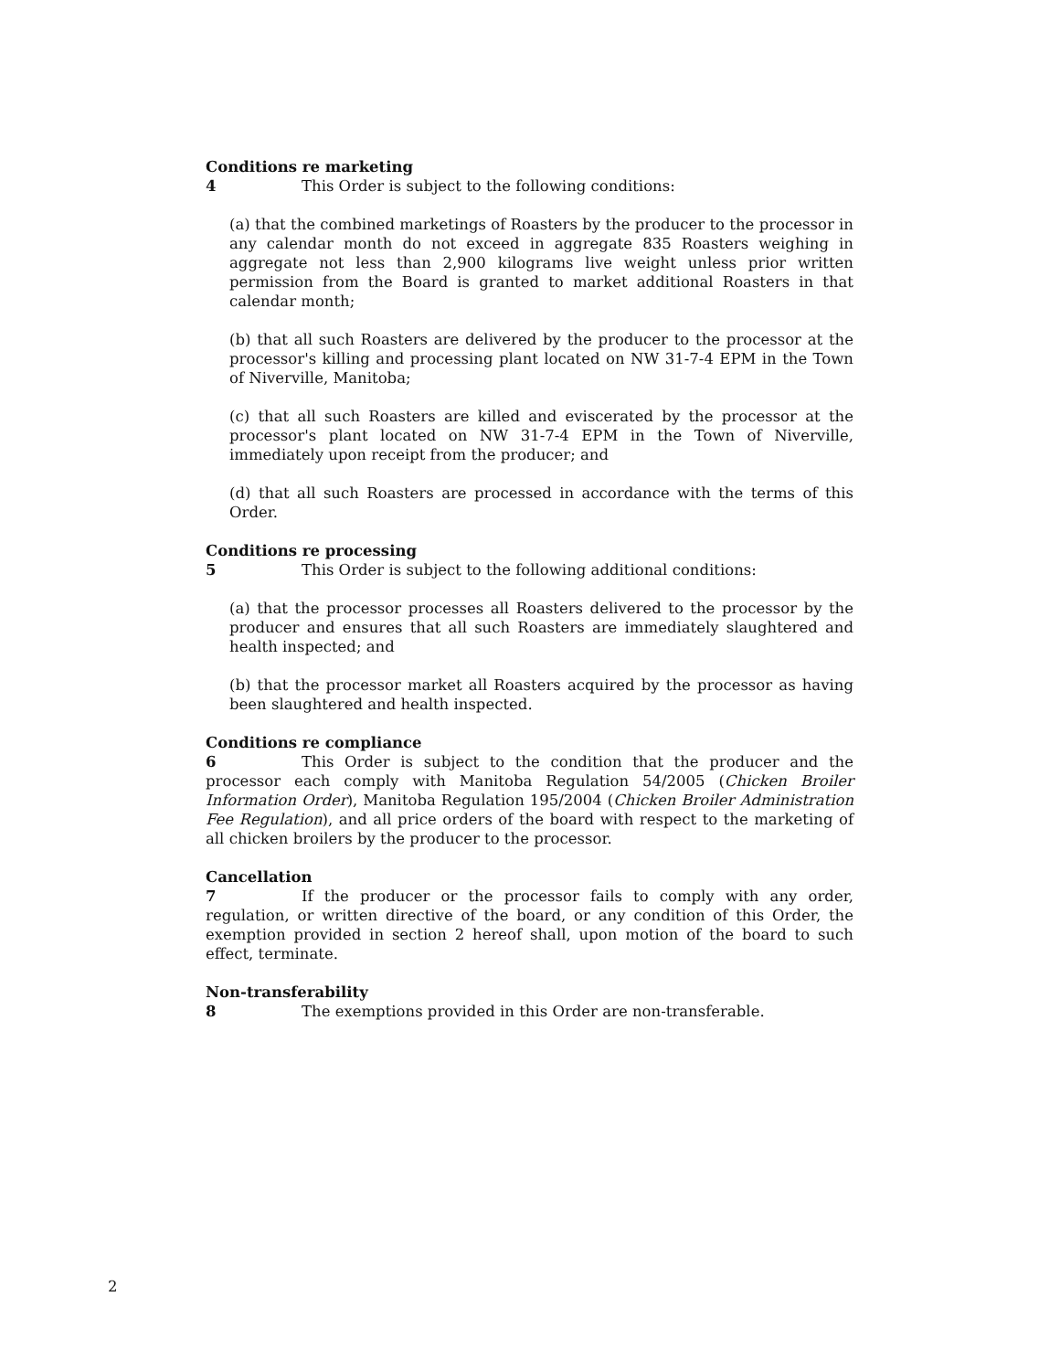Conditions re marketing
4 This Order is subject to the following conditions:
(a) that the combined marketings of Roasters by the producer to the processor in any calendar month do not exceed in aggregate 835 Roasters weighing in aggregate not less than 2,900 kilograms live weight unless prior written permission from the Board is granted to market additional Roasters in that calendar month;
(b) that all such Roasters are delivered by the producer to the processor at the processor's killing and processing plant located on NW 31-7-4 EPM in the Town of Niverville, Manitoba;
(c) that all such Roasters are killed and eviscerated by the processor at the processor's plant located on NW 31-7-4 EPM in the Town of Niverville, immediately upon receipt from the producer; and
(d) that all such Roasters are processed in accordance with the terms of this Order.
Conditions re processing
5 This Order is subject to the following additional conditions:
(a) that the processor processes all Roasters delivered to the processor by the producer and ensures that all such Roasters are immediately slaughtered and health inspected; and
(b) that the processor market all Roasters acquired by the processor as having been slaughtered and health inspected.
Conditions re compliance
6 This Order is subject to the condition that the producer and the processor each comply with Manitoba Regulation 54/2005 (Chicken Broiler Information Order), Manitoba Regulation 195/2004 (Chicken Broiler Administration Fee Regulation), and all price orders of the board with respect to the marketing of all chicken broilers by the producer to the processor.
Cancellation
7 If the producer or the processor fails to comply with any order, regulation, or written directive of the board, or any condition of this Order, the exemption provided in section 2 hereof shall, upon motion of the board to such effect, terminate.
Non-transferability
8 The exemptions provided in this Order are non-transferable.
2